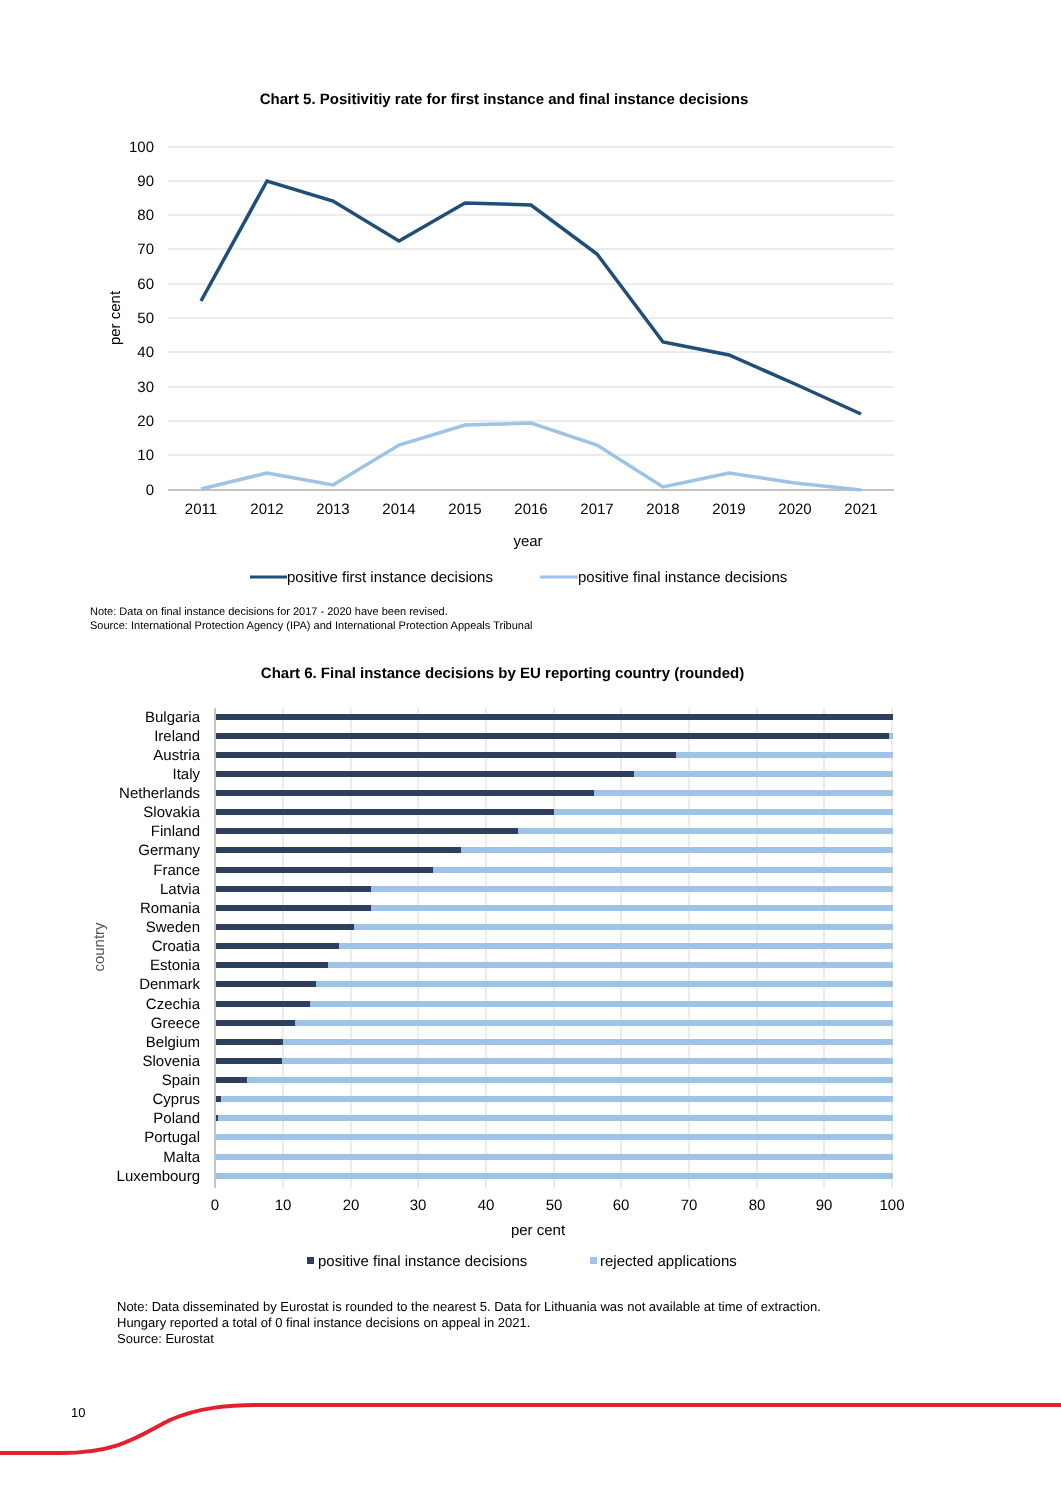Chart 5. Positivitiy rate for first instance and final instance decisions
100
90
80
70
60
50
40
30
20
10
0
2011
2012
2013
2014
2015
2016
2017
2018
2019
2020
2021
year
per cent
positive first instance decisions
positive final instance decisions
Note: Data on final instance decisions for 2017 - 2020 have been revised.
Source: International Protection Agency (IPA) and International Protection Appeals Tribunal
Chart 6. Final instance decisions by EU reporting country (rounded)
country
Bulgaria
Ireland
Austria
Italy
Netherlands
Slovakia
Finland
Germany
France
Latvia
Romania
Sweden
Croatia
Estonia
Denmark
Czechia
Greece
Belgium
Slovenia
Spain
Cyprus
Poland
Portugal
Malta
Luxembourg
0
10
20
30
40
50
60
70
80
90
100
per cent
positive final instance decisions
rejected applications
Note: Data disseminated by Eurostat is rounded to the nearest 5. Data for Lithuania was not available at time of extraction.
Hungary reported a total of 0 final instance decisions on appeal in 2021.
Source: Eurostat
10